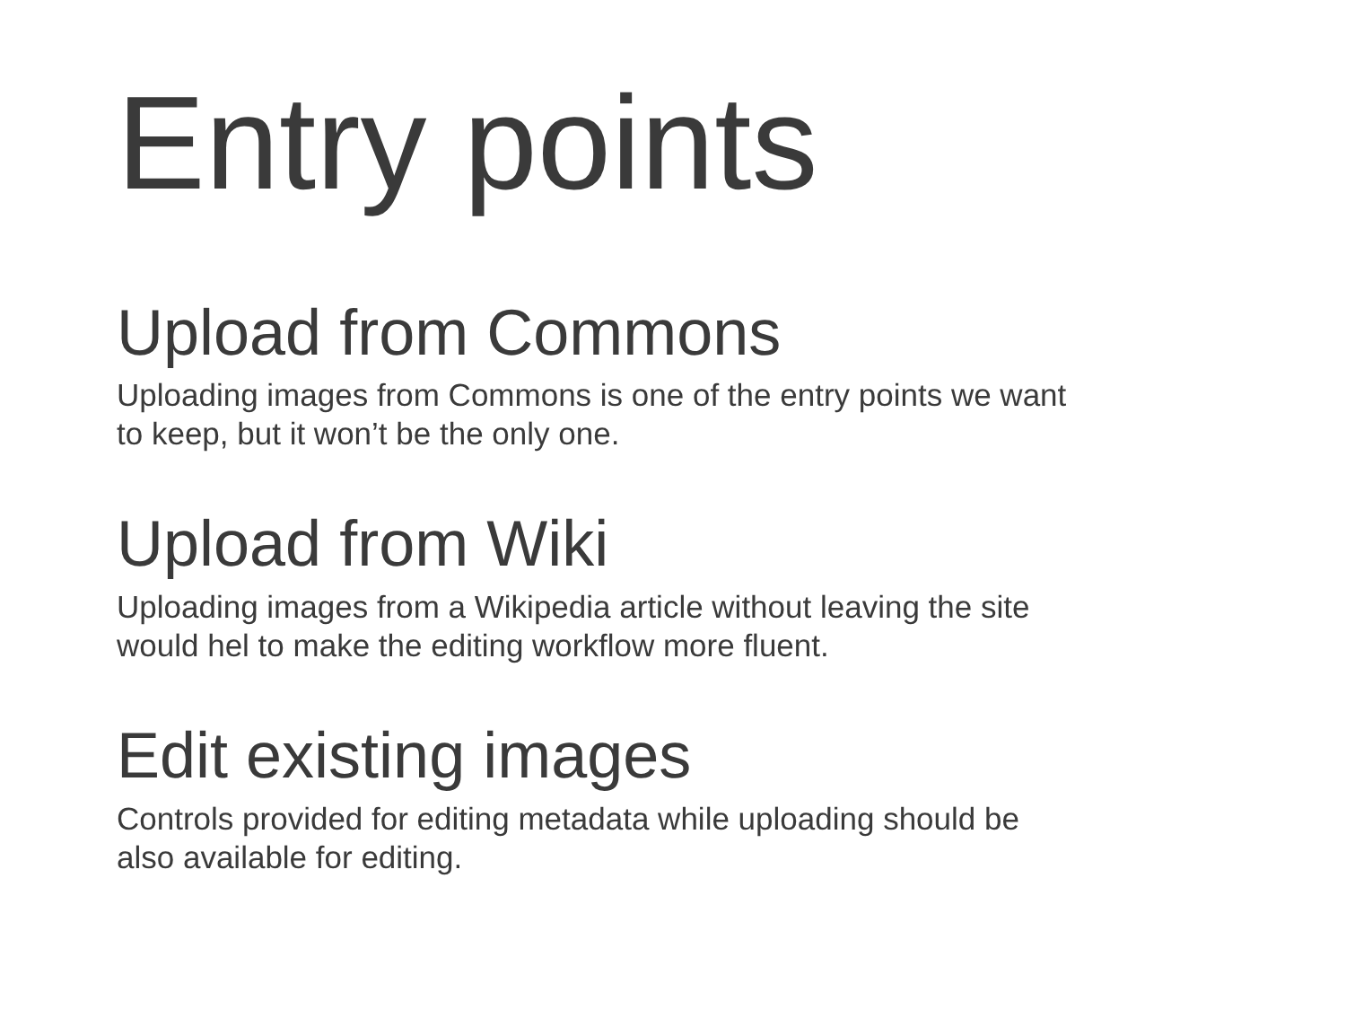Entry points
Upload from Commons
Uploading images from Commons is one of the entry points we want to keep, but it won’t be the only one.
Upload from Wiki
Uploading images from a Wikipedia article without leaving the site would hel to make the editing workflow more fluent.
Edit existing images
Controls provided for editing metadata while uploading should be also available for editing.